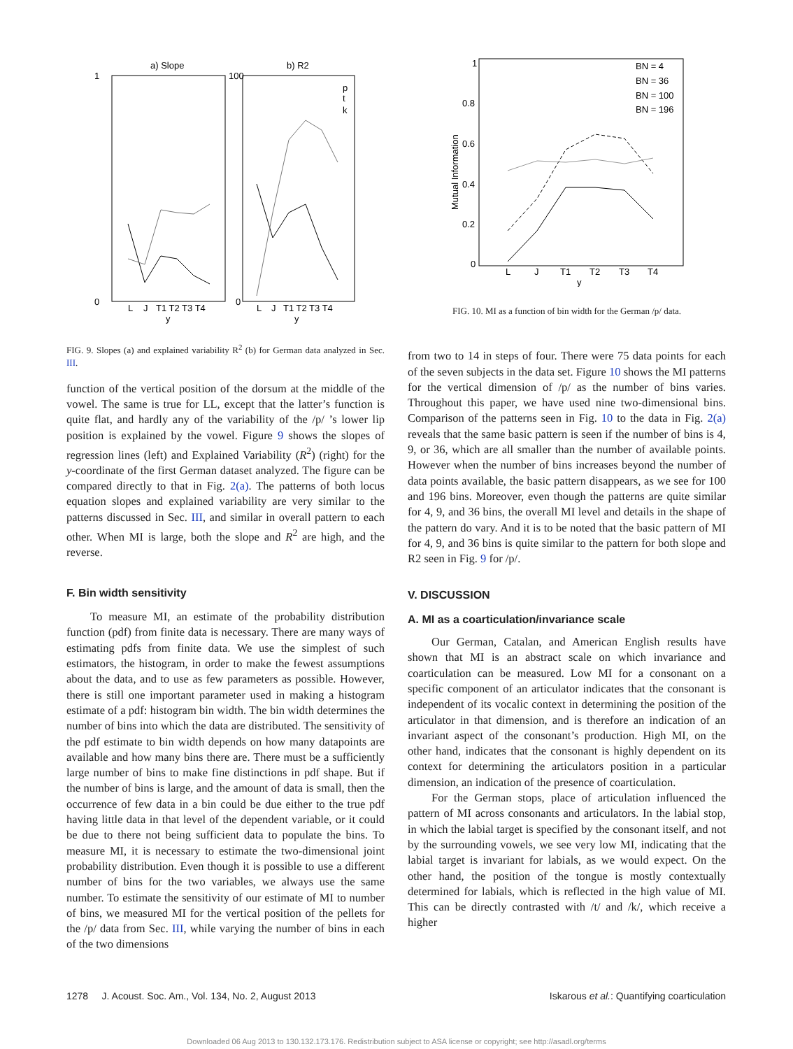a) Slope
b) R2
1
0
100
0
L
J
T1 T2 T3 T4
L
J
T1 T2 T3 T4
y
y
p
t
k
FIG. 9. Slopes (a) and explained variability R<sup>2</sup> (b) for German data analyzed in Sec. III.
function of the vertical position of the dorsum at the middle of the vowel. The same is true for LL, except that the latter’s function is quite flat, and hardly any of the variability of the /p/ ’s lower lip position is explained by the vowel. Figure 9 shows the slopes of regression lines (left) and Explained Variability (R<sup>2</sup>) (right) for the y-coordinate of the first German dataset analyzed. The figure can be compared directly to that in Fig. 2(a). The patterns of both locus equation slopes and explained variability are very similar to the patterns discussed in Sec. III, and similar in overall pattern to each other. When MI is large, both the slope and R<sup>2</sup> are high, and the reverse.
F. Bin width sensitivity
To measure MI, an estimate of the probability distribution function (pdf) from finite data is necessary. There are many ways of estimating pdfs from finite data. We use the simplest of such estimators, the histogram, in order to make the fewest assumptions about the data, and to use as few parameters as possible. However, there is still one important parameter used in making a histogram estimate of a pdf: histogram bin width. The bin width determines the number of bins into which the data are distributed. The sensitivity of the pdf estimate to bin width depends on how many datapoints are available and how many bins there are. There must be a sufficiently large number of bins to make fine distinctions in pdf shape. But if the number of bins is large, and the amount of data is small, then the occurrence of few data in a bin could be due either to the true pdf having little data in that level of the dependent variable, or it could be due to there not being sufficient data to populate the bins. To measure MI, it is necessary to estimate the two-dimensional joint probability distribution. Even though it is possible to use a different number of bins for the two variables, we always use the same number. To estimate the sensitivity of our estimate of MI to number of bins, we measured MI for the vertical position of the pellets for the /p/ data from Sec. III, while varying the number of bins in each of the two dimensions
1
0.8
0.6
0.4
0.2
0
Mutual Information
BN = 4
BN = 36
BN = 100
BN = 196
L
J
T1
T2
T3
T4
y
FIG. 10. MI as a function of bin width for the German /p/ data.
from two to 14 in steps of four. There were 75 data points for each of the seven subjects in the data set. Figure 10 shows the MI patterns for the vertical dimension of /p/ as the number of bins varies. Throughout this paper, we have used nine two-dimensional bins. Comparison of the patterns seen in Fig. 10 to the data in Fig. 2(a) reveals that the same basic pattern is seen if the number of bins is 4, 9, or 36, which are all smaller than the number of available points. However when the number of bins increases beyond the number of data points available, the basic pattern disappears, as we see for 100 and 196 bins. Moreover, even though the patterns are quite similar for 4, 9, and 36 bins, the overall MI level and details in the shape of the pattern do vary. And it is to be noted that the basic pattern of MI for 4, 9, and 36 bins is quite similar to the pattern for both slope and R2 seen in Fig. 9 for /p/.
V. DISCUSSION
A. MI as a coarticulation/invariance scale
Our German, Catalan, and American English results have shown that MI is an abstract scale on which invariance and coarticulation can be measured. Low MI for a consonant on a specific component of an articulator indicates that the consonant is independent of its vocalic context in determining the position of the articulator in that dimension, and is therefore an indication of an invariant aspect of the consonant’s production. High MI, on the other hand, indicates that the consonant is highly dependent on its context for determining the articulators position in a particular dimension, an indication of the presence of coarticulation.
For the German stops, place of articulation influenced the pattern of MI across consonants and articulators. In the labial stop, in which the labial target is specified by the consonant itself, and not by the surrounding vowels, we see very low MI, indicating that the labial target is invariant for labials, as we would expect. On the other hand, the position of the tongue is mostly contextually determined for labials, which is reflected in the high value of MI. This can be directly contrasted with /t/ and /k/, which receive a higher
1278 J. Acoust. Soc. Am., Vol. 134, No. 2, August 2013 Iskarous et al.: Quantifying coarticulation
Downloaded 06 Aug 2013 to 130.132.173.176. Redistribution subject to ASA license or copyright; see http://asadl.org/terms